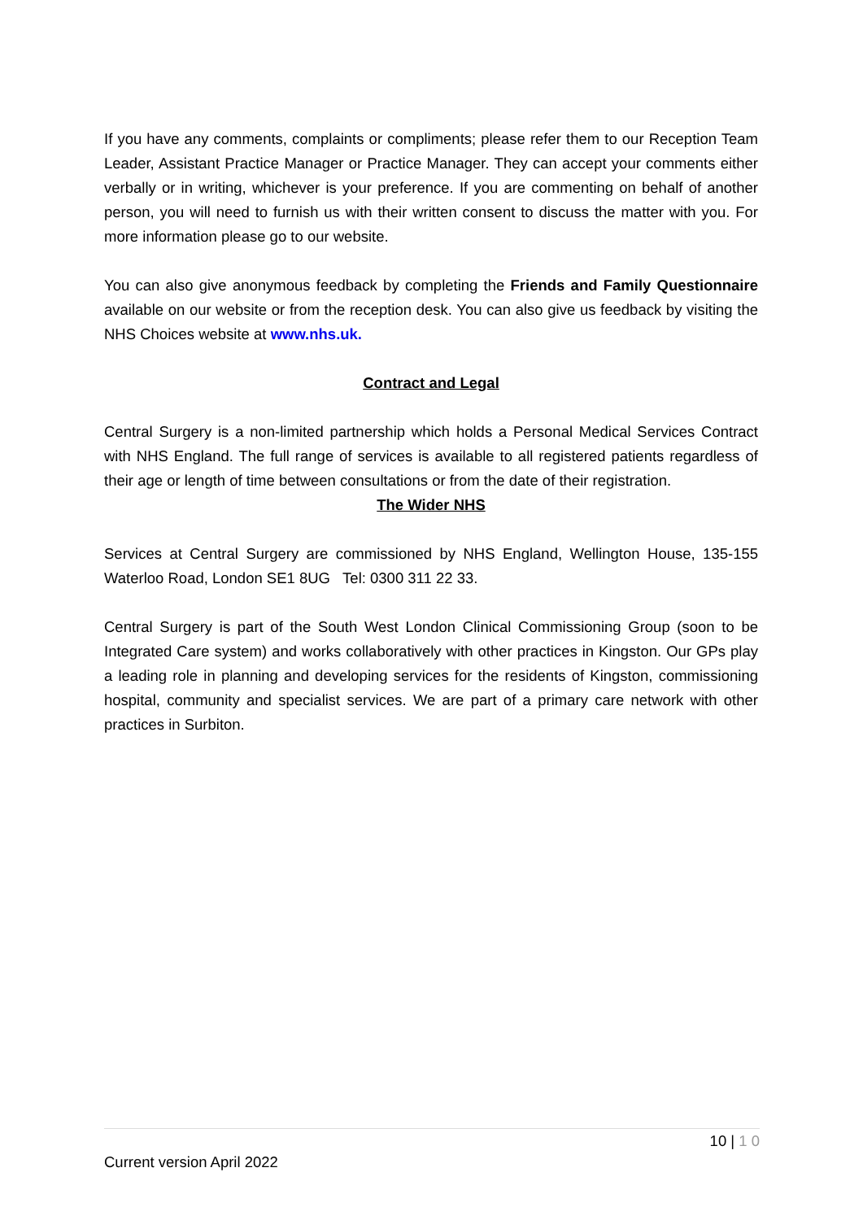If you have any comments, complaints or compliments; please refer them to our Reception Team Leader, Assistant Practice Manager or Practice Manager. They can accept your comments either verbally or in writing, whichever is your preference. If you are commenting on behalf of another person, you will need to furnish us with their written consent to discuss the matter with you. For more information please go to our website.
You can also give anonymous feedback by completing the Friends and Family Questionnaire available on our website or from the reception desk. You can also give us feedback by visiting the NHS Choices website at www.nhs.uk.
Contract and Legal
Central Surgery is a non-limited partnership which holds a Personal Medical Services Contract with NHS England. The full range of services is available to all registered patients regardless of their age or length of time between consultations or from the date of their registration.
The Wider NHS
Services at Central Surgery are commissioned by NHS England, Wellington House, 135-155 Waterloo Road, London SE1 8UG Tel: 0300 311 22 33.
Central Surgery is part of the South West London Clinical Commissioning Group (soon to be Integrated Care system) and works collaboratively with other practices in Kingston. Our GPs play a leading role in planning and developing services for the residents of Kingston, commissioning hospital, community and specialist services. We are part of a primary care network with other practices in Surbiton.
10 | 1 0
Current version April 2022